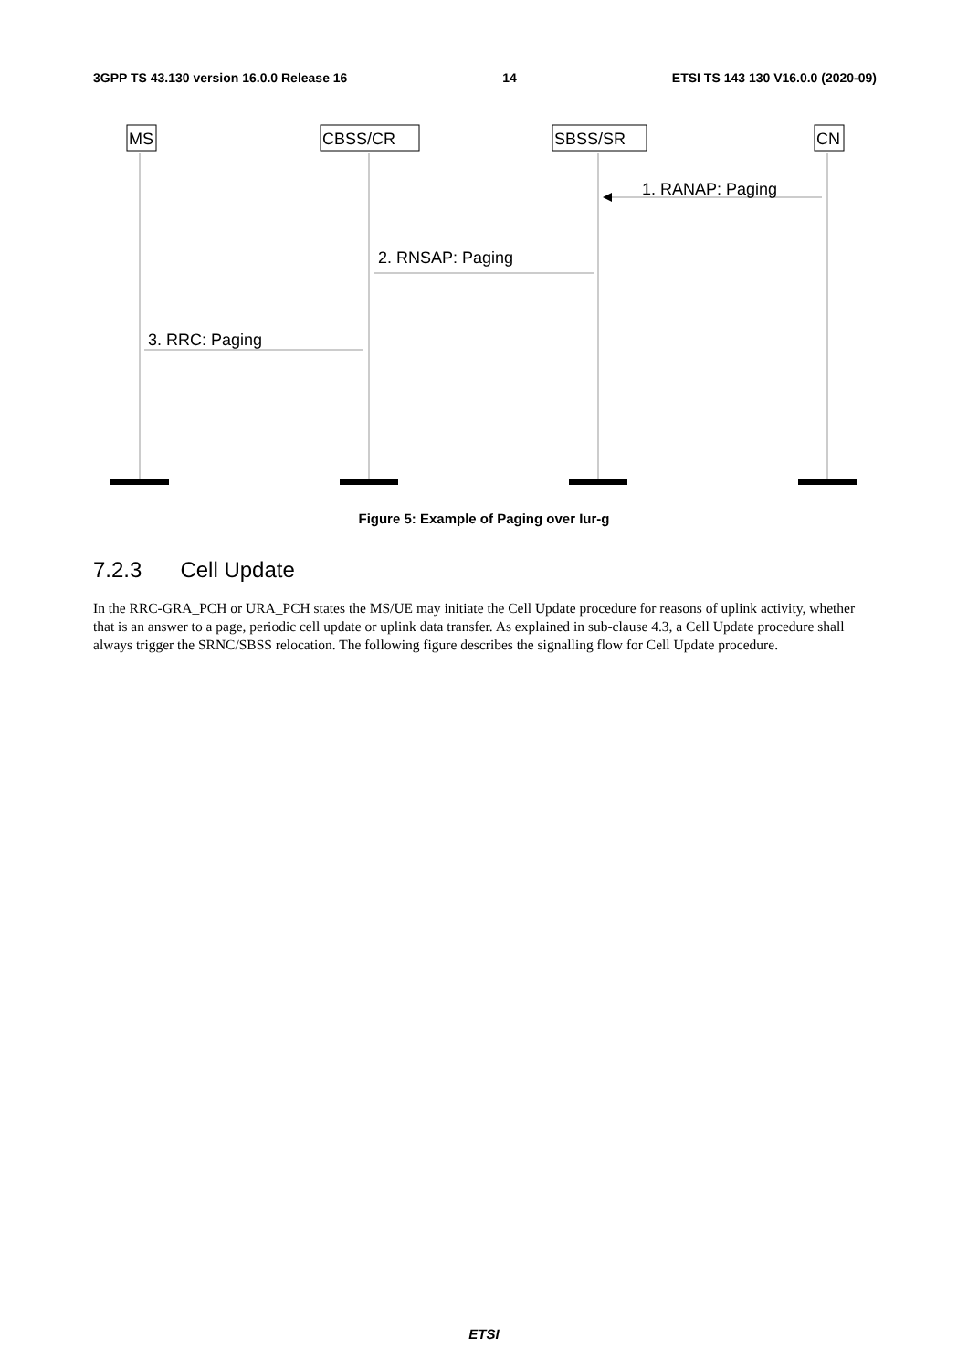3GPP TS 43.130 version 16.0.0 Release 16 14 ETSI TS 143 130 V16.0.0 (2020-09)
MS
CBSS/CR
SBSS/SR
CN
1. RANAP: Paging
2. RNSAP: Paging
3. RRC: Paging
Figure 5: Example of Paging over Iur-g
7.2.3 Cell Update
In the RRC-GRA_PCH or URA_PCH states the MS/UE may initiate the Cell Update procedure for reasons of uplink activity, whether that is an answer to a page, periodic cell update or uplink data transfer. As explained in sub-clause 4.3, a Cell Update procedure shall always trigger the SRNC/SBSS relocation. The following figure describes the signalling flow for Cell Update procedure.
ETSI